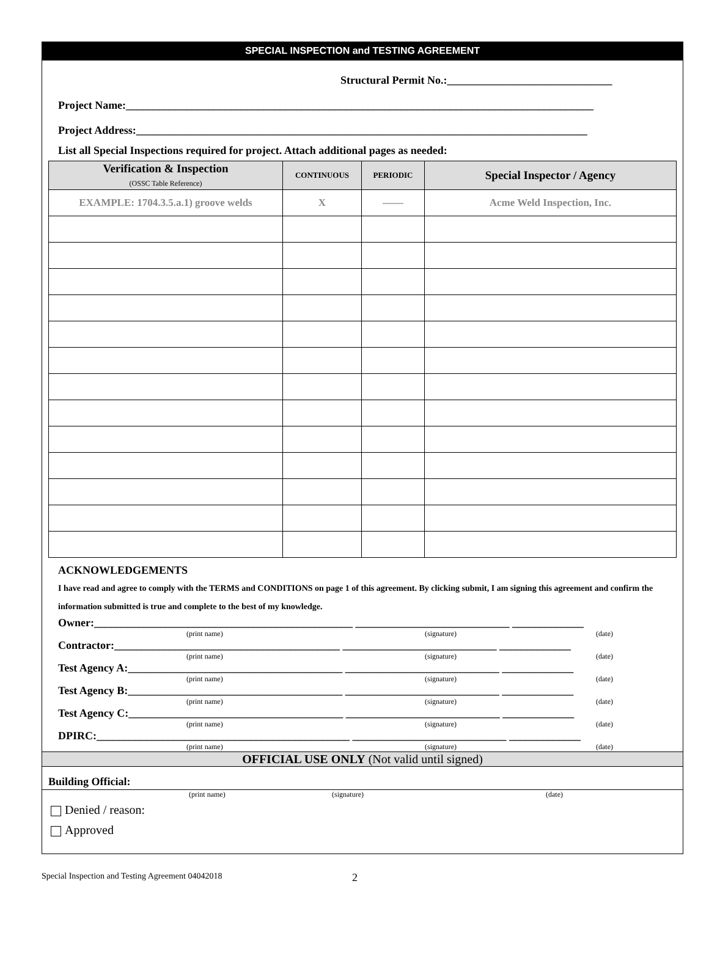SPECIAL INSPECTION and TESTING AGREEMENT
Structural Permit No.:______________________________
Project Name:_____________________________________________________________________________________
Project Address:__________________________________________________________________________________
List all Special Inspections required for project. Attach additional pages as needed:
| Verification & Inspection (OSSC Table Reference) | CONTINUOUS | PERIODIC | Special Inspector / Agency |
| --- | --- | --- | --- |
| EXAMPLE: 1704.3.5.a.1) groove welds | X | —— | Acme Weld Inspection, Inc. |
ACKNOWLEDGEMENTS
I have read and agree to comply with the TERMS and CONDITIONS on page 1 of this agreement. By clicking submit, I am signing this agreement and confirm the information submitted is true and complete to the best of my knowledge.
Owner:_______________________________________________ ____________________________ _____________
(print name) (signature) (date)
Contractor:_________________________________________ ____________________________ _____________
(print name) (signature) (date)
Test Agency A:_______________________________________ ____________________________ _____________
(print name) (signature) (date)
Test Agency B:_______________________________________ ____________________________ _____________
(print name) (signature) (date)
Test Agency C:_______________________________________ ____________________________ _____________
(print name) (signature) (date)
DPIRC:______________________________________________ ____________________________ _____________
(print name) (signature) (date)
OFFICIAL USE ONLY (Not valid until signed)
Building Official:
(print name) (signature) (date)
Denied / reason:
Approved
Special Inspection and Testing Agreement 04042018 2